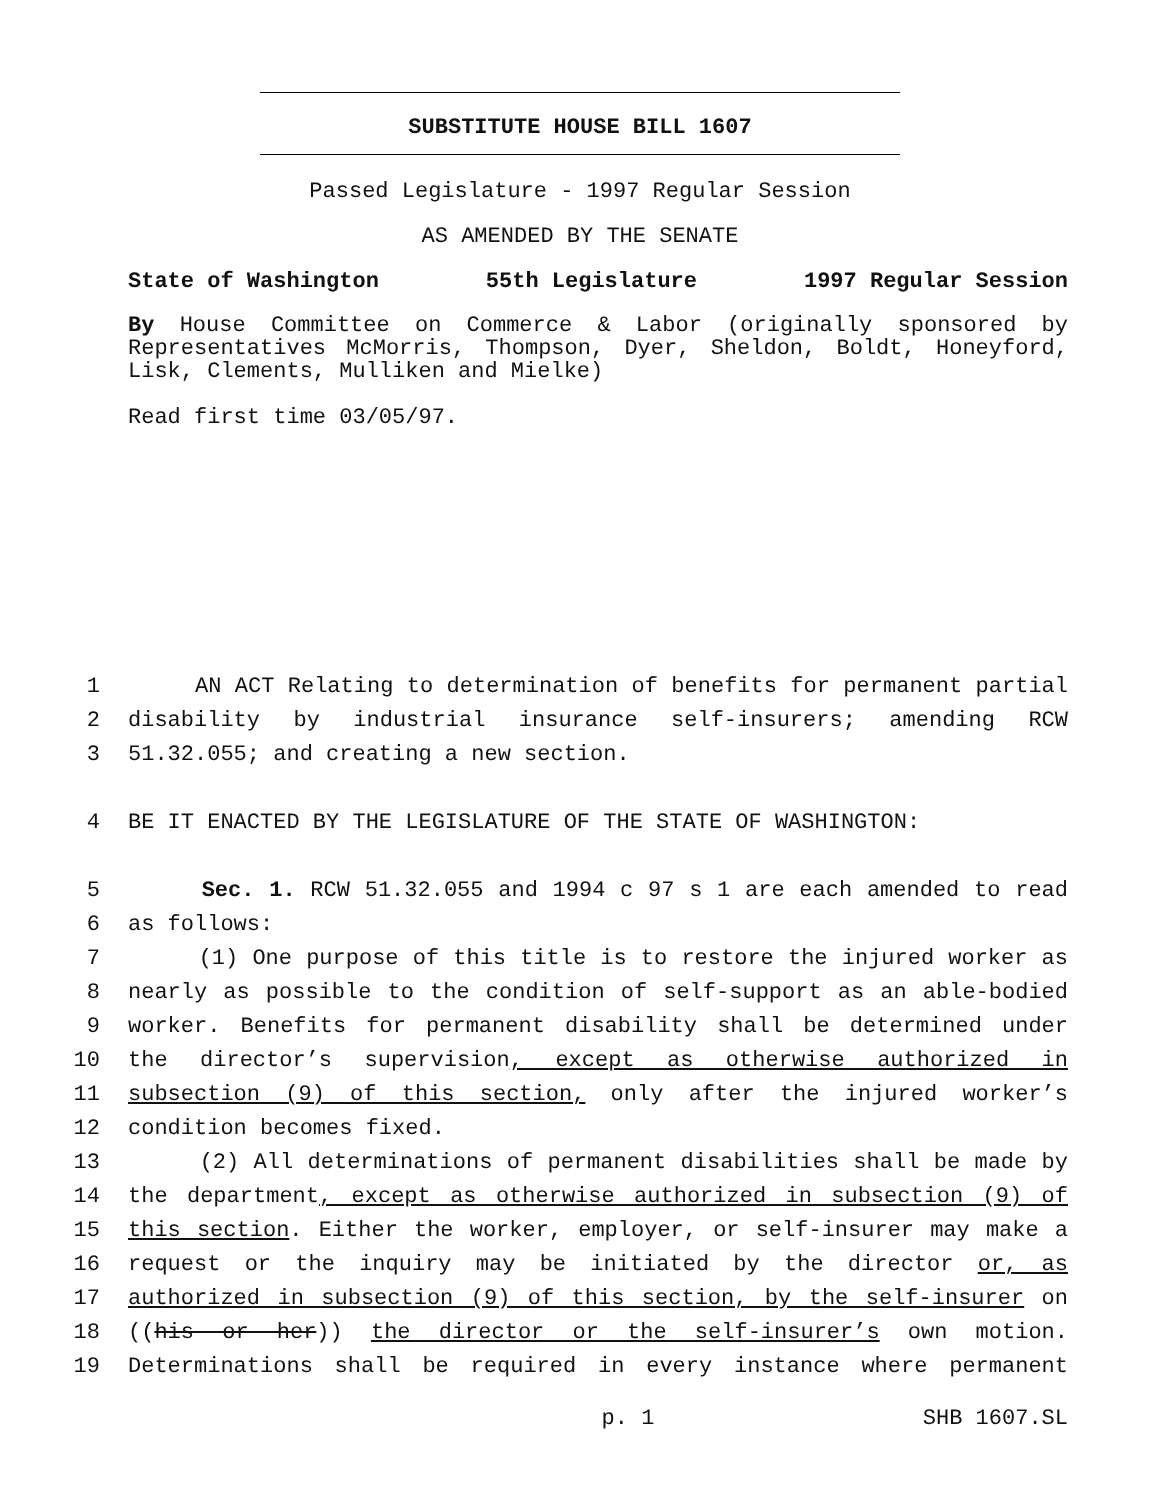SUBSTITUTE HOUSE BILL 1607
Passed Legislature - 1997 Regular Session
AS AMENDED BY THE SENATE
State of Washington 55th Legislature 1997 Regular Session
By House Committee on Commerce & Labor (originally sponsored by Representatives McMorris, Thompson, Dyer, Sheldon, Boldt, Honeyford, Lisk, Clements, Mulliken and Mielke)
Read first time 03/05/97.
1 AN ACT Relating to determination of benefits for permanent partial
2 disability by industrial insurance self-insurers; amending RCW
3 51.32.055; and creating a new section.
4 BE IT ENACTED BY THE LEGISLATURE OF THE STATE OF WASHINGTON:
5 Sec. 1. RCW 51.32.055 and 1994 c 97 s 1 are each amended to read
6 as follows:
7 (1) One purpose of this title is to restore the injured worker as
8 nearly as possible to the condition of self-support as an able-bodied
9 worker. Benefits for permanent disability shall be determined under
10 the director’s supervision, except as otherwise authorized in
11 subsection (9) of this section, only after the injured worker’s
12 condition becomes fixed.
13 (2) All determinations of permanent disabilities shall be made by
14 the department, except as otherwise authorized in subsection (9) of
15 this section. Either the worker, employer, or self-insurer may make a
16 request or the inquiry may be initiated by the director or, as
17 authorized in subsection (9) of this section, by the self-insurer on
18 ((his or her)) the director or the self-insurer’s own motion.
19 Determinations shall be required in every instance where permanent
p. 1 SHB 1607.SL